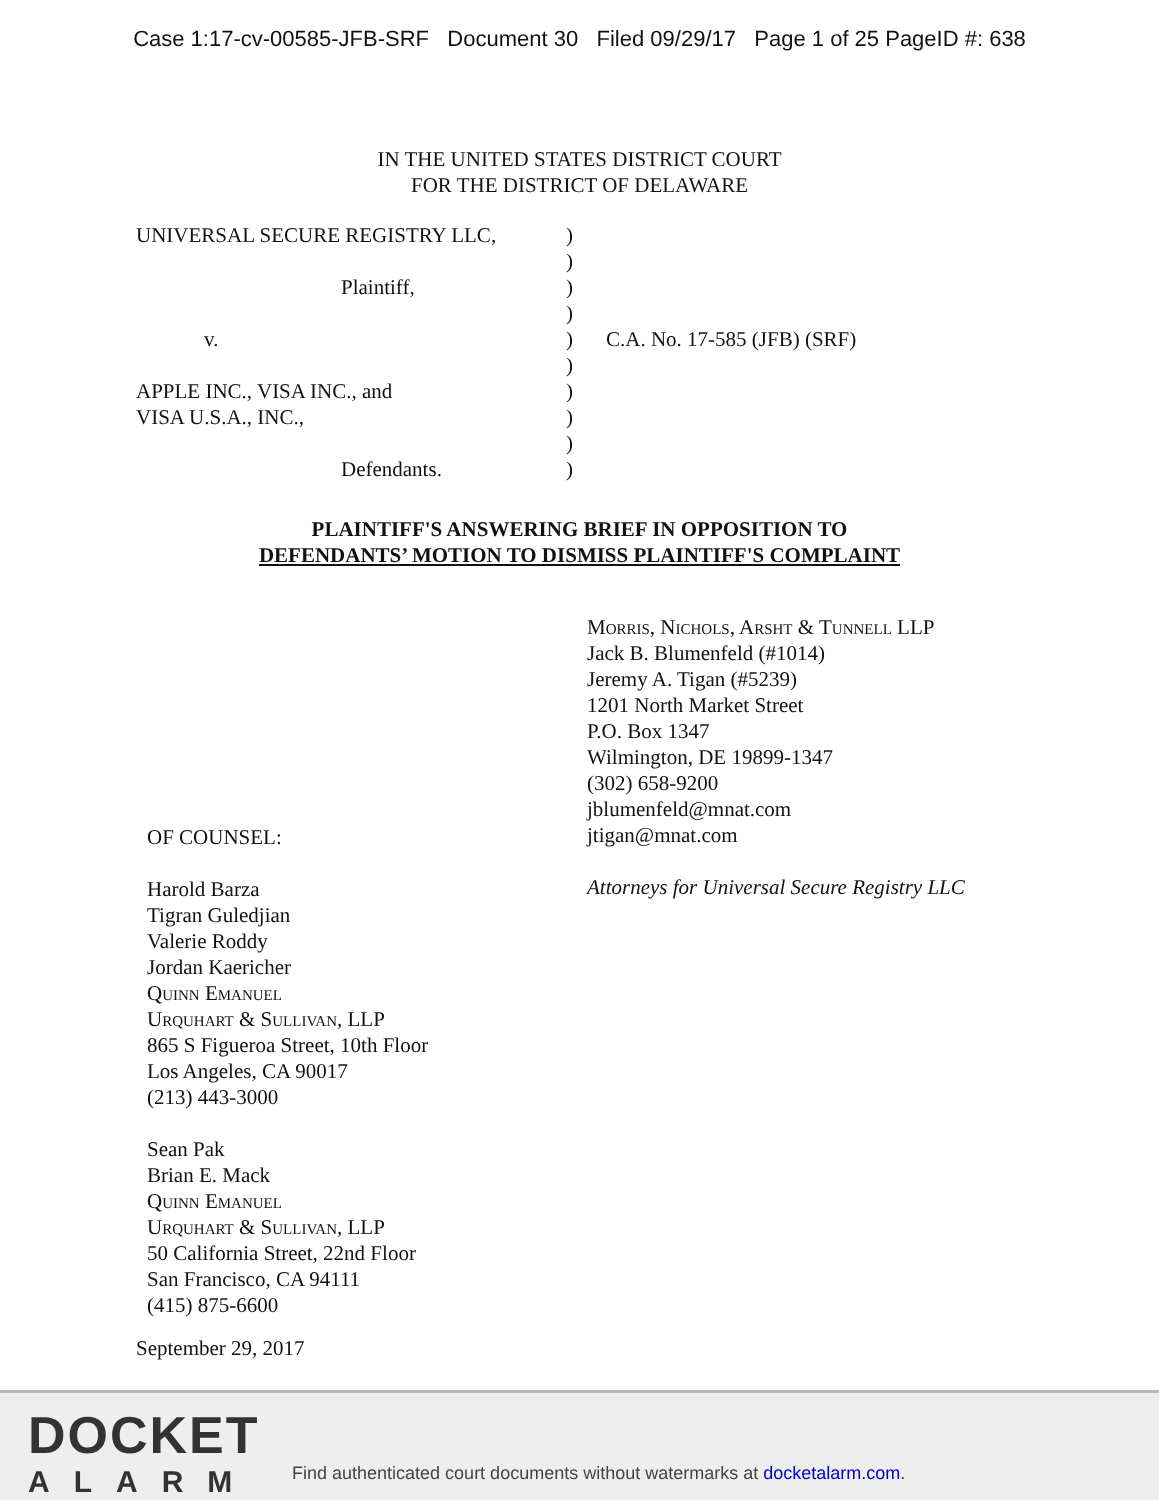Case 1:17-cv-00585-JFB-SRF Document 30 Filed 09/29/17 Page 1 of 25 PageID #: 638
IN THE UNITED STATES DISTRICT COURT
FOR THE DISTRICT OF DELAWARE
UNIVERSAL SECURE REGISTRY LLC,
Plaintiff,
v.
APPLE INC., VISA INC., and
VISA U.S.A., INC.,
Defendants.
)
)
)
)
)
)
)
)
)
)
C.A. No. 17-585 (JFB) (SRF)
PLAINTIFF'S ANSWERING BRIEF IN OPPOSITION TO
DEFENDANTS’ MOTION TO DISMISS PLAINTIFF'S COMPLAINT
OF COUNSEL:
Harold Barza
Tigran Guledjian
Valerie Roddy
Jordan Kaericher
Quinn Emanuel
Urquhart & Sullivan, LLP
865 S Figueroa Street, 10th Floor
Los Angeles, CA 90017
(213) 443-3000
Sean Pak
Brian E. Mack
Quinn Emanuel
Urquhart & Sullivan, LLP
50 California Street, 22nd Floor
San Francisco, CA 94111
(415) 875-6600
Morris, Nichols, Arsht & Tunnell LLP
Jack B. Blumenfeld (#1014)
Jeremy A. Tigan (#5239)
1201 North Market Street
P.O. Box 1347
Wilmington, DE 19899-1347
(302) 658-9200
jblumenfeld@mnat.com
jtigan@mnat.com
Attorneys for Universal Secure Registry LLC
September 29, 2017
DOCKET
ALARM
Find authenticated court documents without watermarks at docketalarm.com.